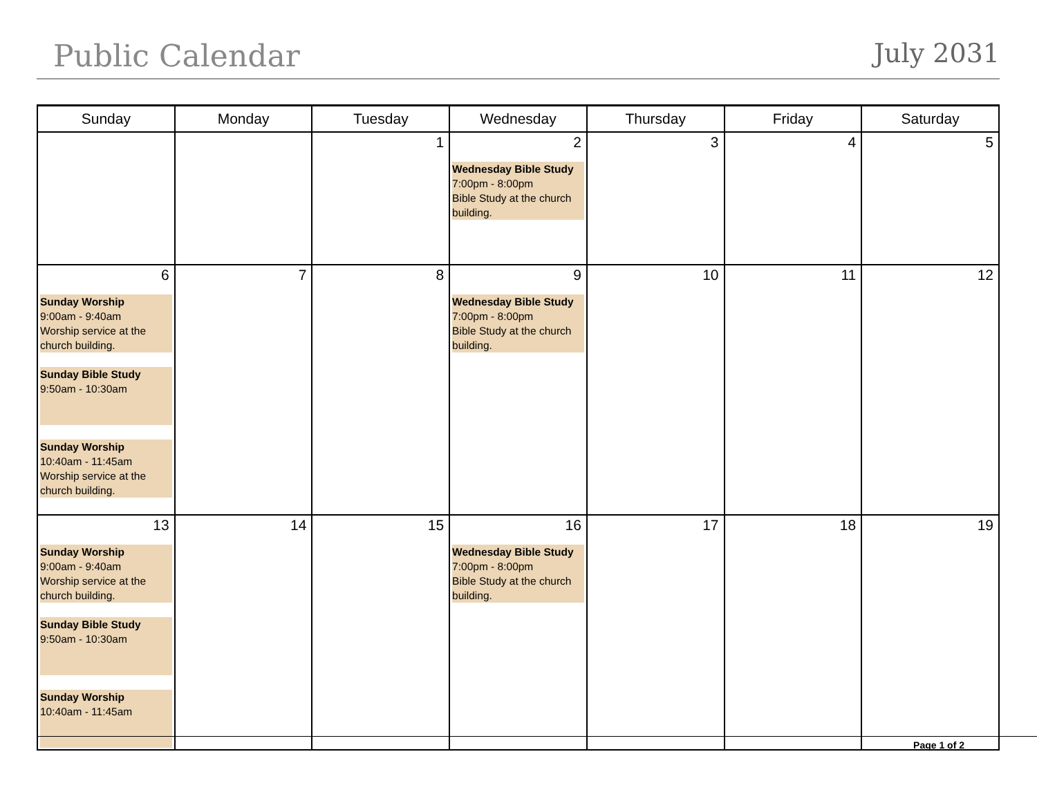Public Calendar
July 2031
| Sunday | Monday | Tuesday | Wednesday | Thursday | Friday | Saturday |
| --- | --- | --- | --- | --- | --- | --- |
| | | 1 | 2 Wednesday Bible Study 7:00pm - 8:00pm Bible Study at the church building. | 3 | 4 | 5 |
| 6 Sunday Worship 9:00am - 9:40am Worship service at the church building. Sunday Bible Study 9:50am - 10:30am Sunday Worship 10:40am - 11:45am Worship service at the church building. | 7 | 8 | 9 Wednesday Bible Study 7:00pm - 8:00pm Bible Study at the church building. | 10 | 11 | 12 |
| 13 Sunday Worship 9:00am - 9:40am Worship service at the church building. Sunday Bible Study 9:50am - 10:30am Sunday Worship 10:40am - 11:45am | 14 | 15 | 16 Wednesday Bible Study 7:00pm - 8:00pm Bible Study at the church building. | 17 | 18 | 19 |
Page 1 of 2